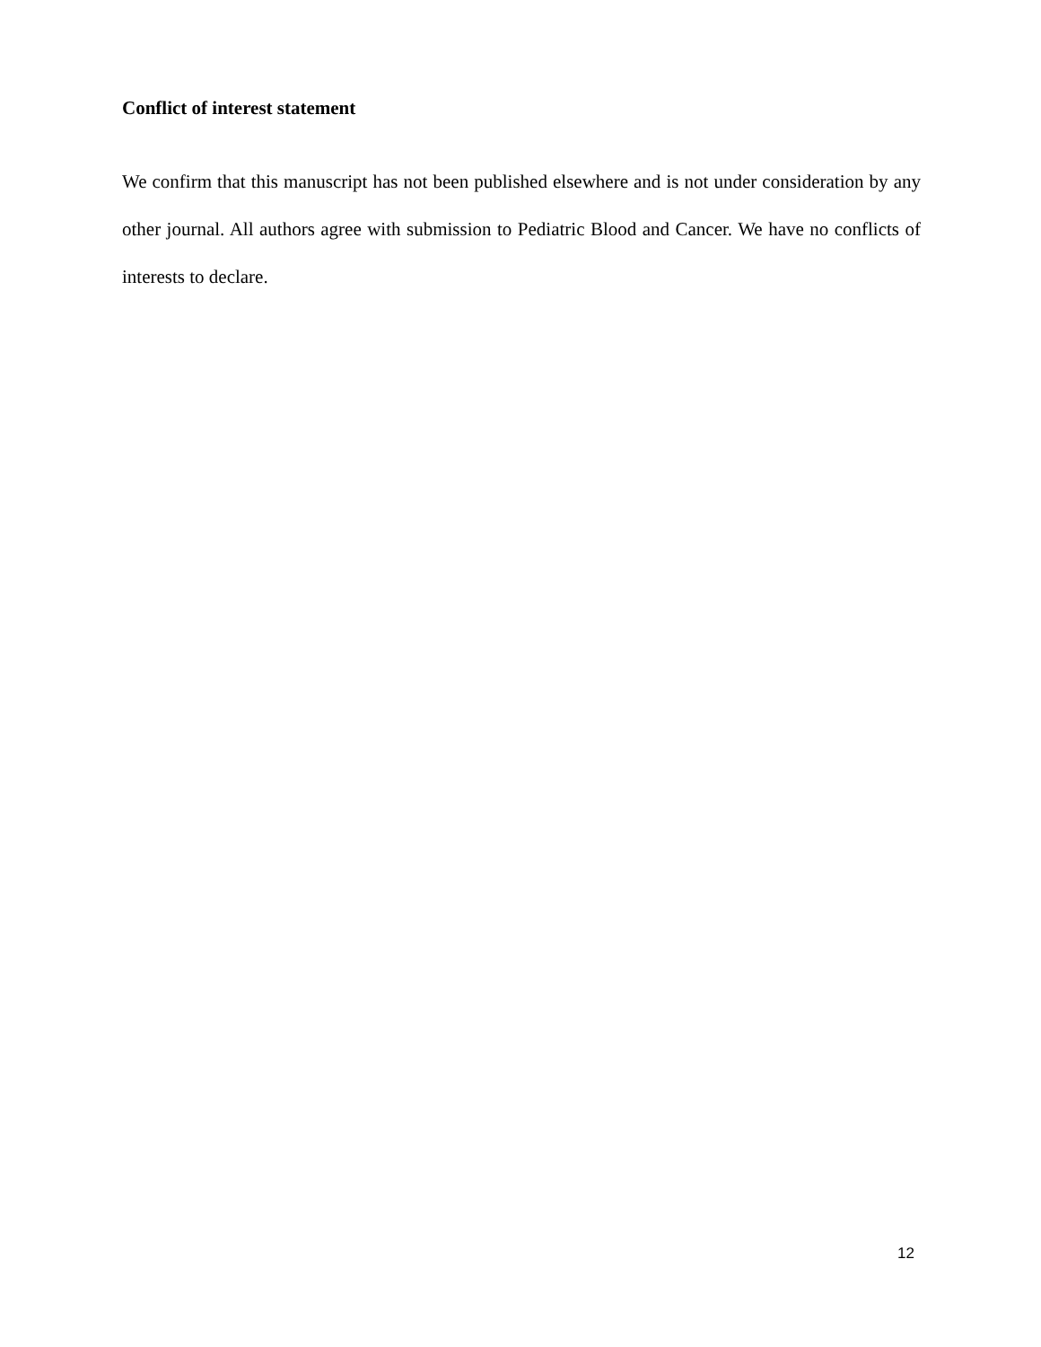Conflict of interest statement
We confirm that this manuscript has not been published elsewhere and is not under consideration by any other journal. All authors agree with submission to Pediatric Blood and Cancer. We have no conflicts of interests to declare.
12